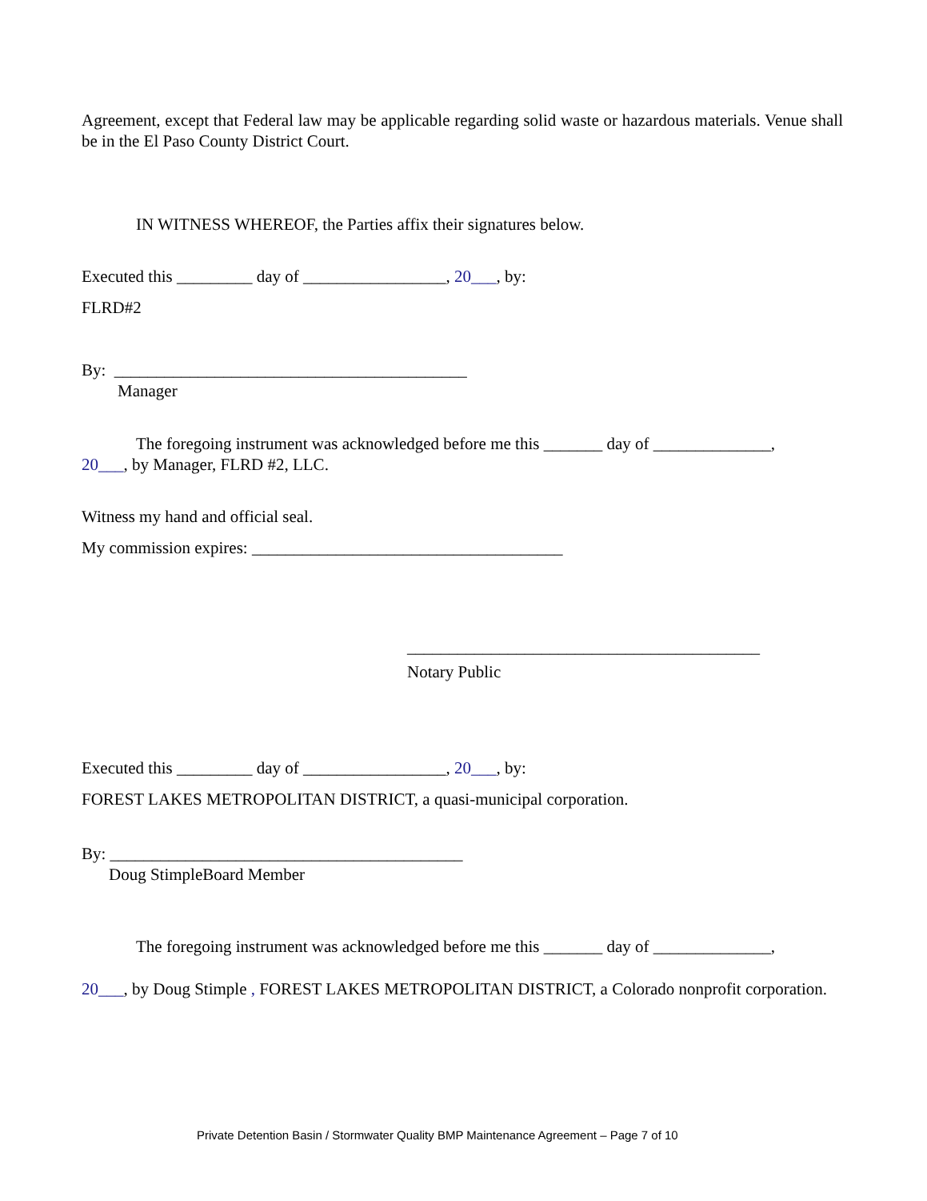Agreement, except that Federal law may be applicable regarding solid waste or hazardous materials. Venue shall be in the El Paso County District Court.
IN WITNESS WHEREOF, the Parties affix their signatures below.
Executed this _________ day of _________________, 20___, by:
FLRD#2
By: __________________________________________
Manager
The foregoing instrument was acknowledged before me this _______ day of ______________,
20___, by Manager, FLRD #2, LLC.
Witness my hand and official seal.
My commission expires: _____________________________________
__________________________________________
Notary Public
Executed this _________ day of _________________, 20___, by:
FOREST LAKES METROPOLITAN DISTRICT, a quasi-municipal corporation.
By: __________________________________________
Doug StimpleBoard Member
The foregoing instrument was acknowledged before me this _______ day of ______________,
20___, by Doug Stimple , FOREST LAKES METROPOLITAN DISTRICT, a Colorado nonprofit corporation.
Private Detention Basin / Stormwater Quality BMP Maintenance Agreement – Page 7 of 10